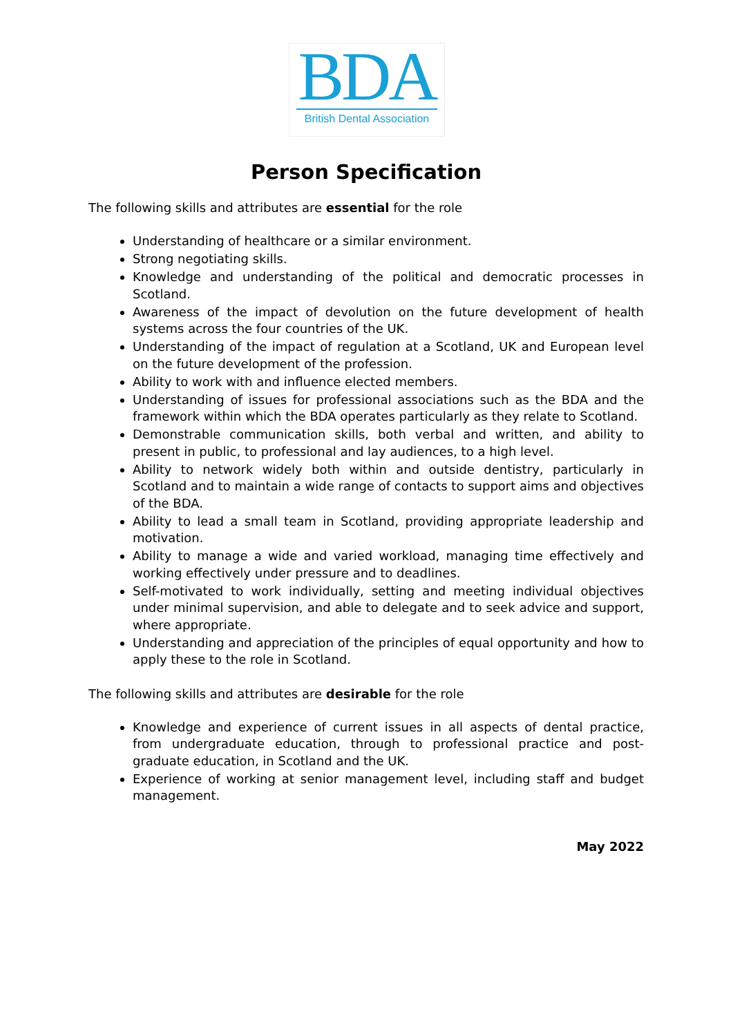BDA
British Dental Association
Person Specification
The following skills and attributes are essential for the role
Understanding of healthcare or a similar environment.
Strong negotiating skills.
Knowledge and understanding of the political and democratic processes in Scotland.
Awareness of the impact of devolution on the future development of health systems across the four countries of the UK.
Understanding of the impact of regulation at a Scotland, UK and European level on the future development of the profession.
Ability to work with and influence elected members.
Understanding of issues for professional associations such as the BDA and the framework within which the BDA operates particularly as they relate to Scotland.
Demonstrable communication skills, both verbal and written, and ability to present in public, to professional and lay audiences, to a high level.
Ability to network widely both within and outside dentistry, particularly in Scotland and to maintain a wide range of contacts to support aims and objectives of the BDA.
Ability to lead a small team in Scotland, providing appropriate leadership and motivation.
Ability to manage a wide and varied workload, managing time effectively and working effectively under pressure and to deadlines.
Self-motivated to work individually, setting and meeting individual objectives under minimal supervision, and able to delegate and to seek advice and support, where appropriate.
Understanding and appreciation of the principles of equal opportunity and how to apply these to the role in Scotland.
The following skills and attributes are desirable for the role
Knowledge and experience of current issues in all aspects of dental practice, from undergraduate education, through to professional practice and post-graduate education, in Scotland and the UK.
Experience of working at senior management level, including staff and budget management.
May 2022